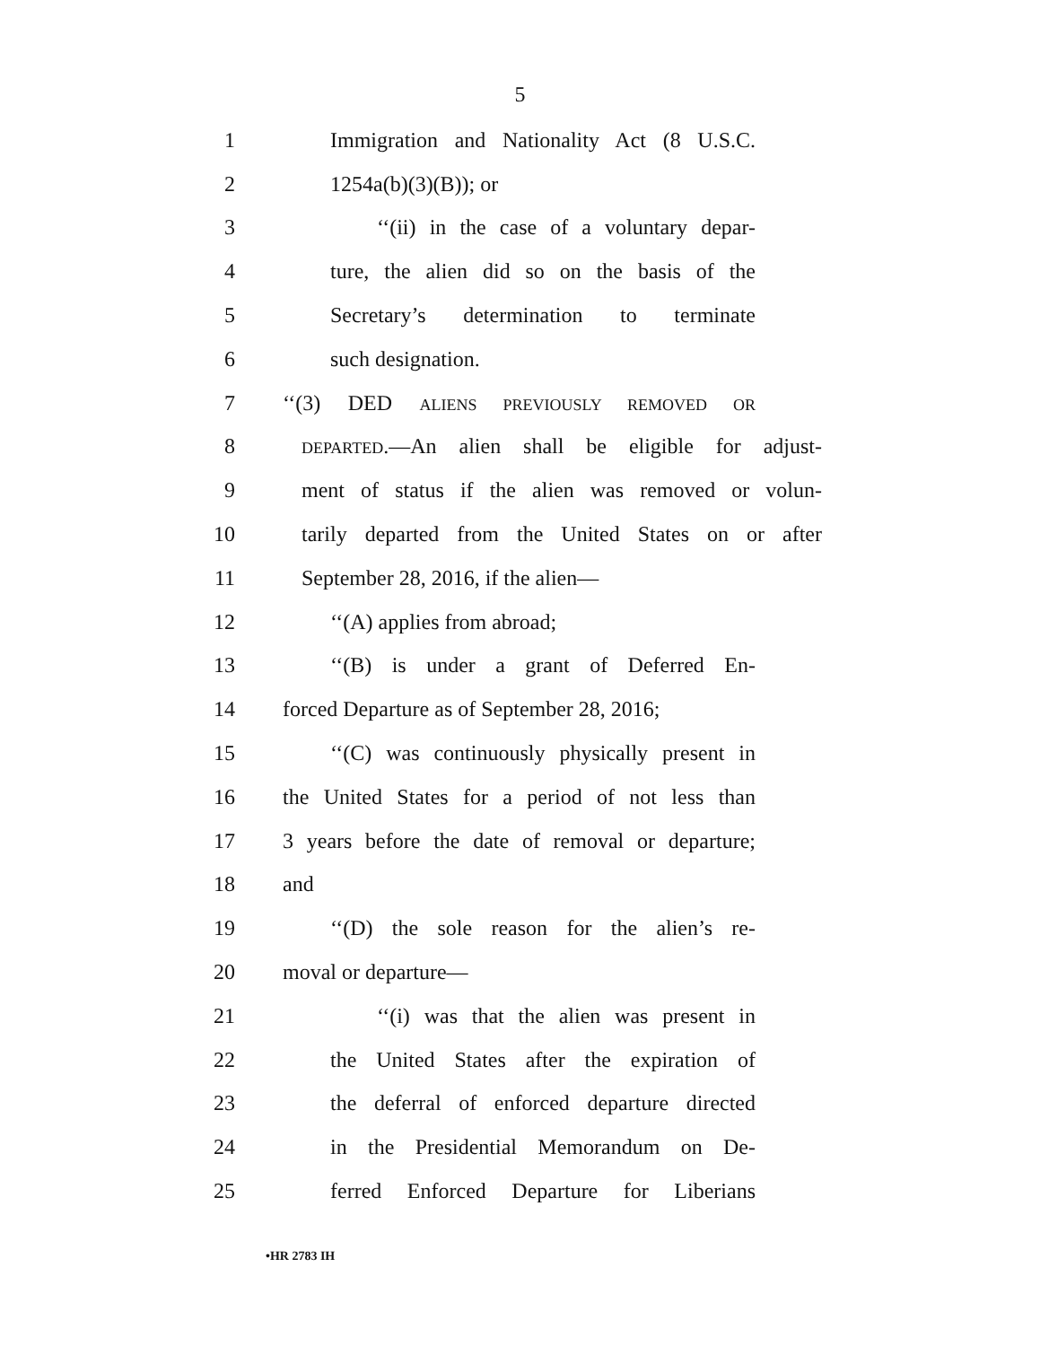5
1 Immigration and Nationality Act (8 U.S.C.
2 1254a(b)(3)(B)); or
3 ‘‘(ii) in the case of a voluntary depar-
4 ture, the alien did so on the basis of the
5 Secretary’s determination to terminate
6 such designation.
7 ‘‘(3) DED ALIENS PREVIOUSLY REMOVED OR
8 DEPARTED.—An alien shall be eligible for adjust-
9 ment of status if the alien was removed or volun-
10 tarily departed from the United States on or after
11 September 28, 2016, if the alien—
12 ‘‘(A) applies from abroad;
13 ‘‘(B) is under a grant of Deferred En-
14 forced Departure as of September 28, 2016;
15 ‘‘(C) was continuously physically present in
16 the United States for a period of not less than
17 3 years before the date of removal or departure;
18 and
19 ‘‘(D) the sole reason for the alien’s re-
20 moval or departure—
21 ‘‘(i) was that the alien was present in
22 the United States after the expiration of
23 the deferral of enforced departure directed
24 in the Presidential Memorandum on De-
25 ferred Enforced Departure for Liberians
•HR 2783 IH